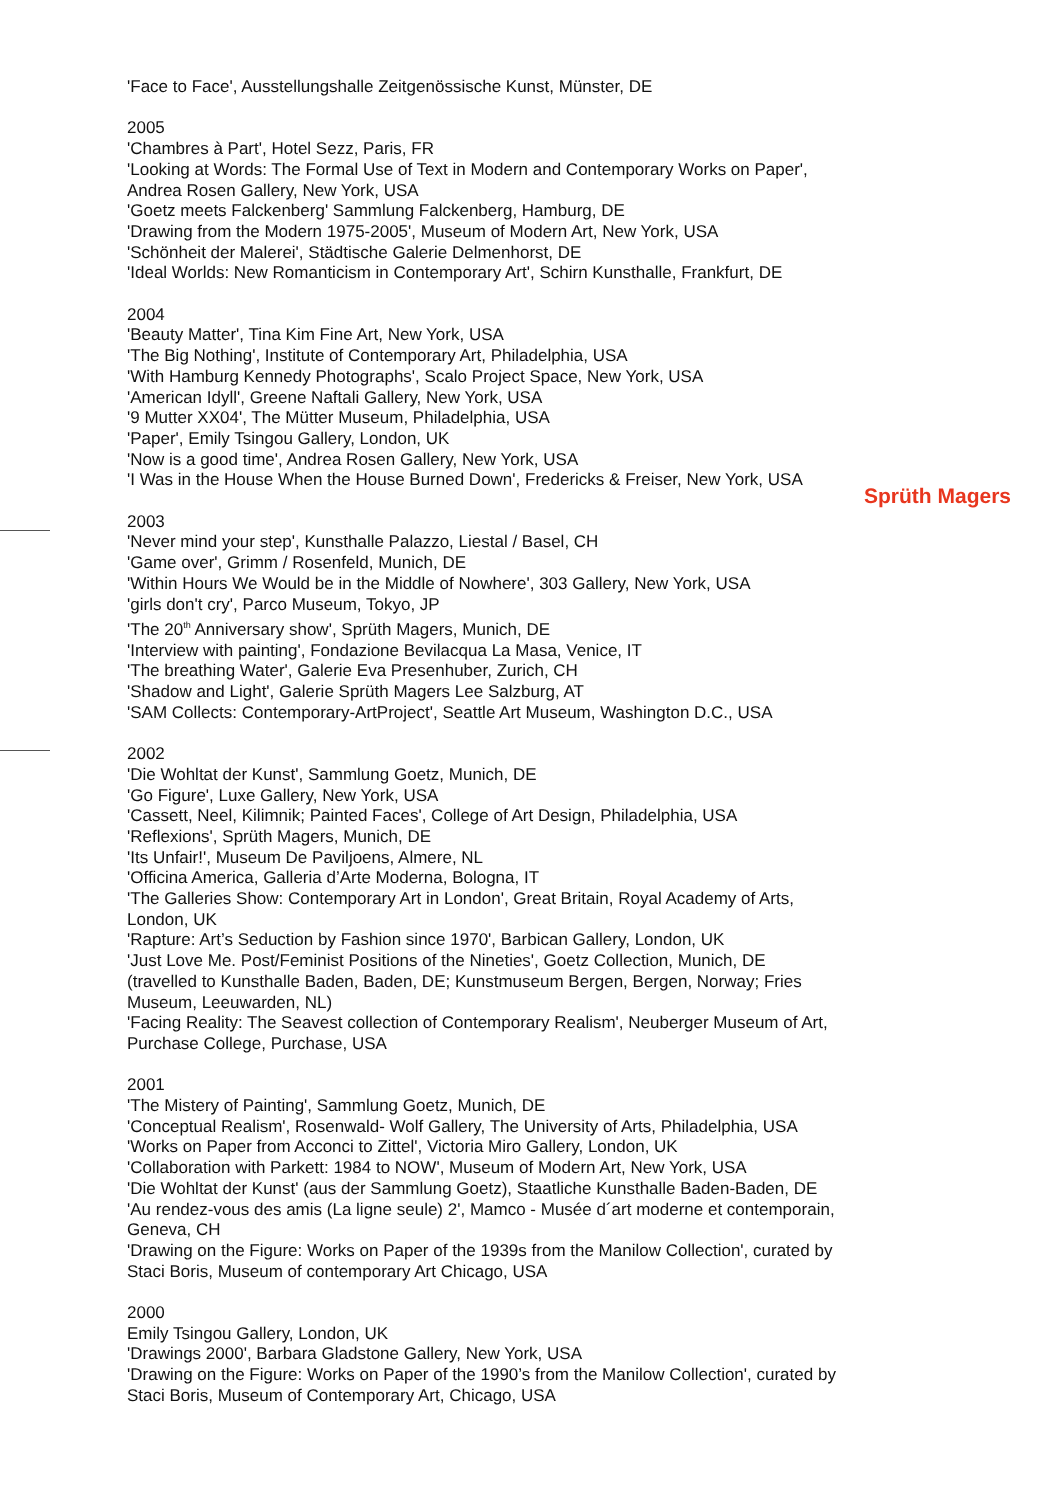'Face to Face', Ausstellungshalle Zeitgenössische Kunst, Münster, DE
2005
'Chambres à Part', Hotel Sezz, Paris, FR
'Looking at Words: The Formal Use of Text in Modern and Contemporary Works on Paper', Andrea Rosen Gallery, New York, USA
'Goetz meets Falckenberg' Sammlung Falckenberg, Hamburg, DE
'Drawing from the Modern 1975-2005', Museum of Modern Art, New York, USA
'Schönheit der Malerei', Städtische Galerie Delmenhorst, DE
'Ideal Worlds: New Romanticism in Contemporary Art', Schirn Kunsthalle, Frankfurt, DE
2004
'Beauty Matter', Tina Kim Fine Art, New York, USA
'The Big Nothing', Institute of Contemporary Art, Philadelphia, USA
'With Hamburg Kennedy Photographs', Scalo Project Space, New York, USA
'American Idyll', Greene Naftali Gallery, New York, USA
'9 Mutter XX04', The Mütter Museum, Philadelphia, USA
'Paper', Emily Tsingou Gallery, London, UK
'Now is a good time', Andrea Rosen Gallery, New York, USA
'I Was in the House When the House Burned Down', Fredericks & Freiser, New York, USA
2003
'Never mind your step', Kunsthalle Palazzo, Liestal / Basel, CH
'Game over', Grimm / Rosenfeld, Munich, DE
'Within Hours We Would be in the Middle of Nowhere', 303 Gallery, New York, USA
'girls don't cry', Parco Museum, Tokyo, JP
'The 20<sup>th</sup> Anniversary show', Sprüth Magers, Munich, DE
'Interview with painting', Fondazione Bevilacqua La Masa, Venice, IT
'The breathing Water', Galerie Eva Presenhuber, Zurich, CH
'Shadow and Light', Galerie Sprüth Magers Lee Salzburg, AT
'SAM Collects: Contemporary-ArtProject', Seattle Art Museum, Washington D.C., USA
2002
'Die Wohltat der Kunst', Sammlung Goetz, Munich, DE
'Go Figure', Luxe Gallery, New York, USA
'Cassett, Neel, Kilimnik; Painted Faces', College of Art Design, Philadelphia, USA
'Reflexions', Sprüth Magers, Munich, DE
'Its Unfair!', Museum De Paviljoens, Almere, NL
'Officina America, Galleria d’Arte Moderna, Bologna, IT
'The Galleries Show: Contemporary Art in London', Great Britain, Royal Academy of Arts, London, UK
'Rapture: Art’s Seduction by Fashion since 1970', Barbican Gallery, London, UK
'Just Love Me. Post/Feminist Positions of the Nineties', Goetz Collection, Munich, DE (travelled to Kunsthalle Baden, Baden, DE; Kunstmuseum Bergen, Bergen, Norway; Fries Museum, Leeuwarden, NL)
'Facing Reality: The Seavest collection of Contemporary Realism', Neuberger Museum of Art, Purchase College, Purchase, USA
2001
'The Mistery of Painting', Sammlung Goetz, Munich, DE
'Conceptual Realism', Rosenwald- Wolf Gallery, The University of Arts, Philadelphia, USA
'Works on Paper from Acconci to Zittel', Victoria Miro Gallery, London, UK
'Collaboration with Parkett: 1984 to NOW', Museum of Modern Art, New York, USA
'Die Wohltat der Kunst' (aus der Sammlung Goetz), Staatliche Kunsthalle Baden-Baden, DE
'Au rendez-vous des amis (La ligne seule) 2', Mamco - Musée d´art moderne et contemporain, Geneva, CH
'Drawing on the Figure: Works on Paper of the 1939s from the Manilow Collection', curated by Staci Boris, Museum of contemporary Art Chicago, USA
2000
Emily Tsingou Gallery, London, UK
'Drawings 2000', Barbara Gladstone Gallery, New York, USA
'Drawing on the Figure: Works on Paper of the 1990’s from the Manilow Collection', curated by Staci Boris, Museum of Contemporary Art, Chicago, USA
Sprüth Magers